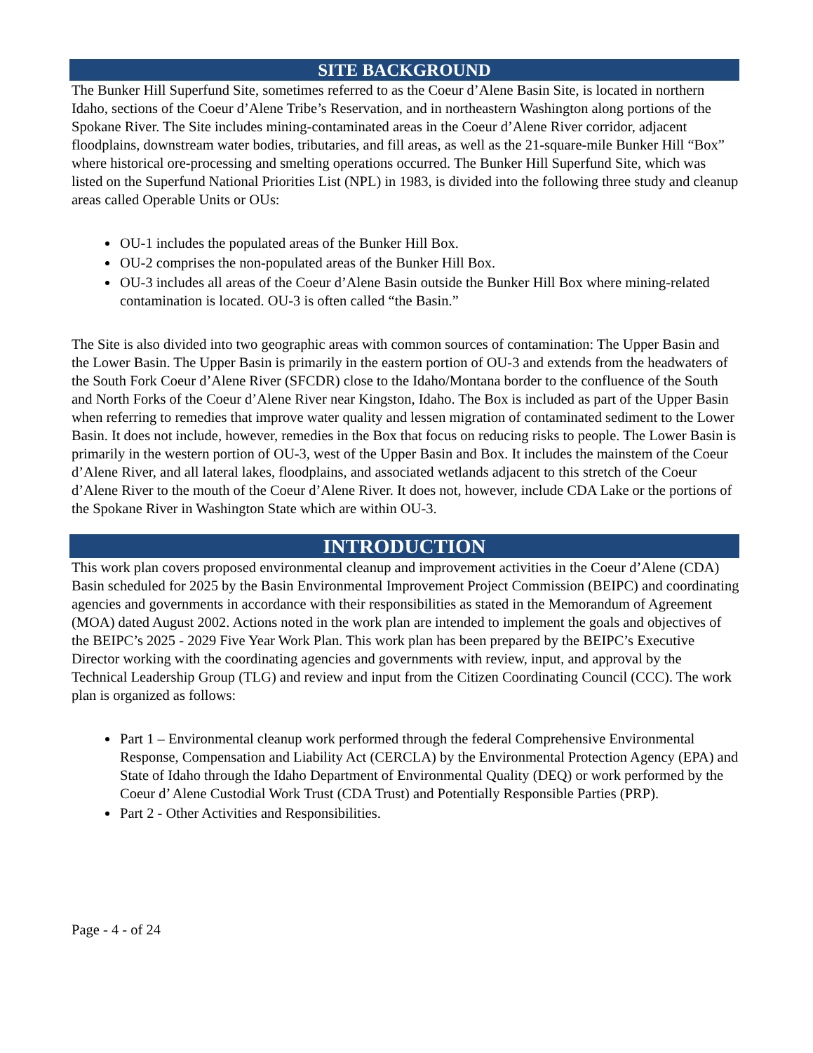SITE BACKGROUND
The Bunker Hill Superfund Site, sometimes referred to as the Coeur d’Alene Basin Site, is located in northern Idaho, sections of the Coeur d’Alene Tribe’s Reservation, and in northeastern Washington along portions of the Spokane River. The Site includes mining-contaminated areas in the Coeur d’Alene River corridor, adjacent floodplains, downstream water bodies, tributaries, and fill areas, as well as the 21-square-mile Bunker Hill “Box” where historical ore-processing and smelting operations occurred. The Bunker Hill Superfund Site, which was listed on the Superfund National Priorities List (NPL) in 1983, is divided into the following three study and cleanup areas called Operable Units or OUs:
OU-1 includes the populated areas of the Bunker Hill Box.
OU-2 comprises the non-populated areas of the Bunker Hill Box.
OU-3 includes all areas of the Coeur d’Alene Basin outside the Bunker Hill Box where mining-related contamination is located. OU-3 is often called “the Basin.”
The Site is also divided into two geographic areas with common sources of contamination: The Upper Basin and the Lower Basin. The Upper Basin is primarily in the eastern portion of OU-3 and extends from the headwaters of the South Fork Coeur d’Alene River (SFCDR) close to the Idaho/Montana border to the confluence of the South and North Forks of the Coeur d’Alene River near Kingston, Idaho. The Box is included as part of the Upper Basin when referring to remedies that improve water quality and lessen migration of contaminated sediment to the Lower Basin. It does not include, however, remedies in the Box that focus on reducing risks to people. The Lower Basin is primarily in the western portion of OU-3, west of the Upper Basin and Box. It includes the mainstem of the Coeur d’Alene River, and all lateral lakes, floodplains, and associated wetlands adjacent to this stretch of the Coeur d’Alene River to the mouth of the Coeur d’Alene River. It does not, however, include CDA Lake or the portions of the Spokane River in Washington State which are within OU-3.
INTRODUCTION
This work plan covers proposed environmental cleanup and improvement activities in the Coeur d’Alene (CDA) Basin scheduled for 2025 by the Basin Environmental Improvement Project Commission (BEIPC) and coordinating agencies and governments in accordance with their responsibilities as stated in the Memorandum of Agreement (MOA) dated August 2002. Actions noted in the work plan are intended to implement the goals and objectives of the BEIPC’s 2025 - 2029 Five Year Work Plan. This work plan has been prepared by the BEIPC’s Executive Director working with the coordinating agencies and governments with review, input, and approval by the Technical Leadership Group (TLG) and review and input from the Citizen Coordinating Council (CCC). The work plan is organized as follows:
Part 1 – Environmental cleanup work performed through the federal Comprehensive Environmental Response, Compensation and Liability Act (CERCLA) by the Environmental Protection Agency (EPA) and State of Idaho through the Idaho Department of Environmental Quality (DEQ) or work performed by the Coeur d’ Alene Custodial Work Trust (CDA Trust) and Potentially Responsible Parties (PRP).
Part 2 - Other Activities and Responsibilities.
Page - 4 - of 24